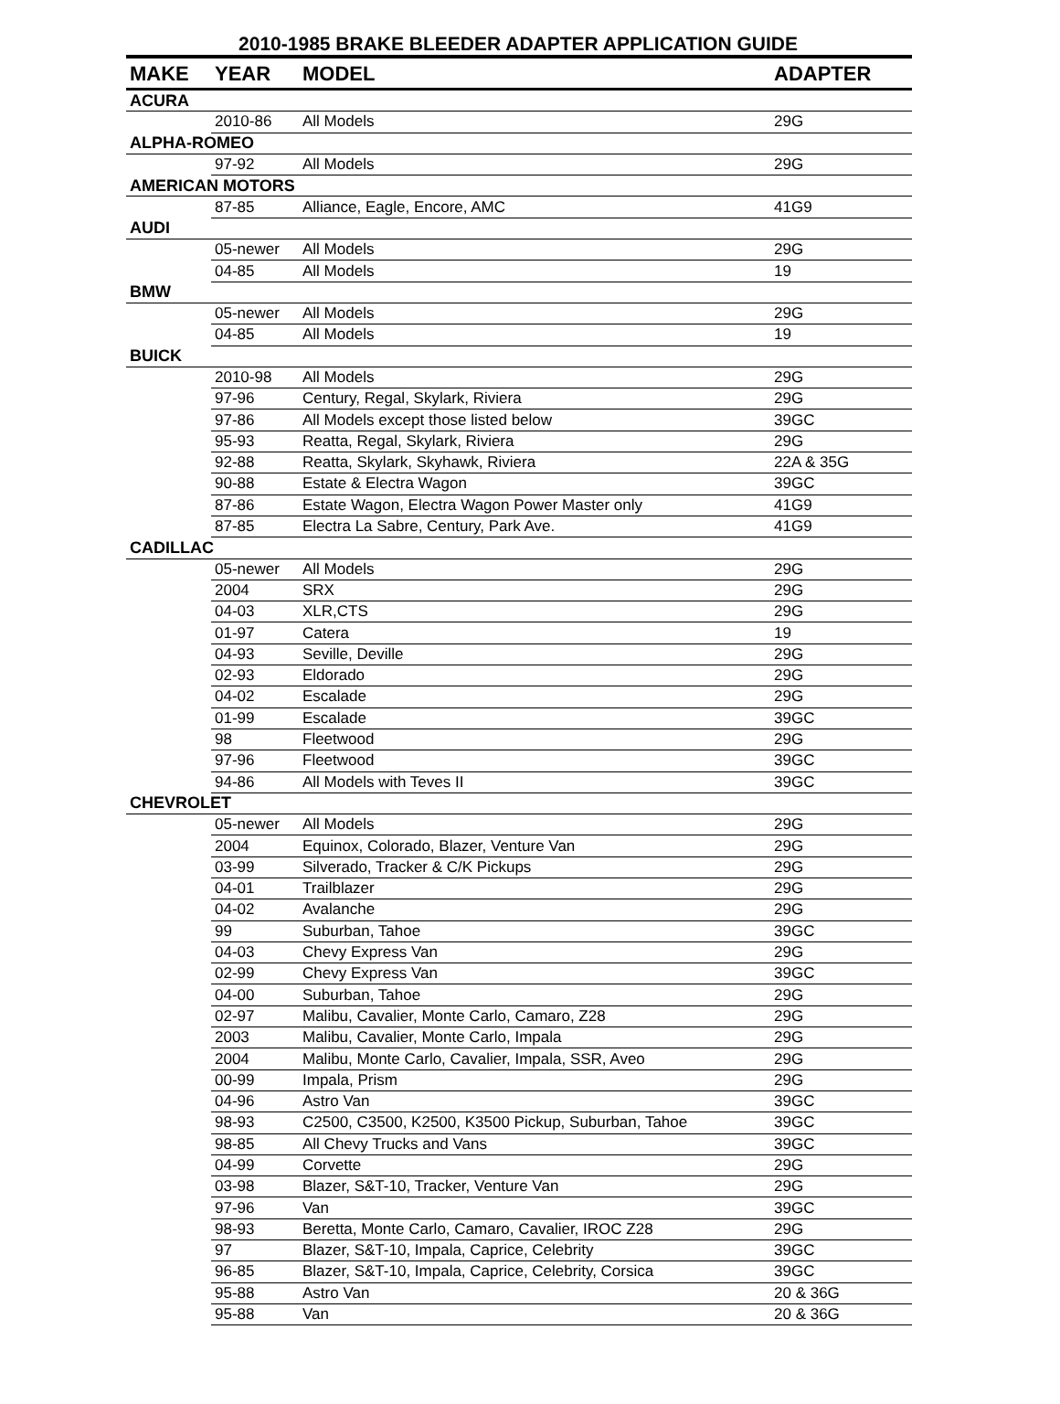2010-1985 BRAKE BLEEDER ADAPTER APPLICATION GUIDE
| MAKE | YEAR | MODEL | ADAPTER |
| --- | --- | --- | --- |
| ACURA | | | |
| | 2010-86 | All Models | 29G |
| ALPHA-ROMEO | | | |
| | 97-92 | All Models | 29G |
| AMERICAN MOTORS | | | |
| | 87-85 | Alliance, Eagle, Encore, AMC | 41G9 |
| AUDI | | | |
| | 05-newer | All Models | 29G |
| | 04-85 | All Models | 19 |
| BMW | | | |
| | 05-newer | All Models | 29G |
| | 04-85 | All Models | 19 |
| BUICK | | | |
| | 2010-98 | All Models | 29G |
| | 97-96 | Century, Regal, Skylark, Riviera | 29G |
| | 97-86 | All Models except those listed below | 39GC |
| | 95-93 | Reatta, Regal, Skylark, Riviera | 29G |
| | 92-88 | Reatta, Skylark, Skyhawk, Riviera | 22A & 35G |
| | 90-88 | Estate & Electra Wagon | 39GC |
| | 87-86 | Estate Wagon, Electra Wagon Power Master only | 41G9 |
| | 87-85 | Electra La Sabre, Century, Park Ave. | 41G9 |
| CADILLAC | | | |
| | 05-newer | All Models | 29G |
| | 2004 | SRX | 29G |
| | 04-03 | XLR,CTS | 29G |
| | 01-97 | Catera | 19 |
| | 04-93 | Seville, Deville | 29G |
| | 02-93 | Eldorado | 29G |
| | 04-02 | Escalade | 29G |
| | 01-99 | Escalade | 39GC |
| | 98 | Fleetwood | 29G |
| | 97-96 | Fleetwood | 39GC |
| | 94-86 | All Models with Teves II | 39GC |
| CHEVROLET | | | |
| | 05-newer | All Models | 29G |
| | 2004 | Equinox, Colorado, Blazer, Venture Van | 29G |
| | 03-99 | Silverado, Tracker & C/K Pickups | 29G |
| | 04-01 | Trailblazer | 29G |
| | 04-02 | Avalanche | 29G |
| | 99 | Suburban, Tahoe | 39GC |
| | 04-03 | Chevy Express Van | 29G |
| | 02-99 | Chevy Express Van | 39GC |
| | 04-00 | Suburban, Tahoe | 29G |
| | 02-97 | Malibu, Cavalier, Monte Carlo, Camaro, Z28 | 29G |
| | 2003 | Malibu, Cavalier, Monte Carlo, Impala | 29G |
| | 2004 | Malibu, Monte Carlo, Cavalier, Impala, SSR, Aveo | 29G |
| | 00-99 | Impala, Prism | 29G |
| | 04-96 | Astro Van | 39GC |
| | 98-93 | C2500, C3500, K2500, K3500 Pickup, Suburban, Tahoe | 39GC |
| | 98-85 | All Chevy Trucks and Vans | 39GC |
| | 04-99 | Corvette | 29G |
| | 03-98 | Blazer, S&T-10, Tracker, Venture Van | 29G |
| | 97-96 | Van | 39GC |
| | 98-93 | Beretta, Monte Carlo, Camaro, Cavalier, IROC Z28 | 29G |
| | 97 | Blazer, S&T-10, Impala, Caprice, Celebrity | 39GC |
| | 96-85 | Blazer, S&T-10, Impala, Caprice, Celebrity, Corsica | 39GC |
| | 95-88 | Astro Van | 20 & 36G |
| | 95-88 | Van | 20 & 36G |